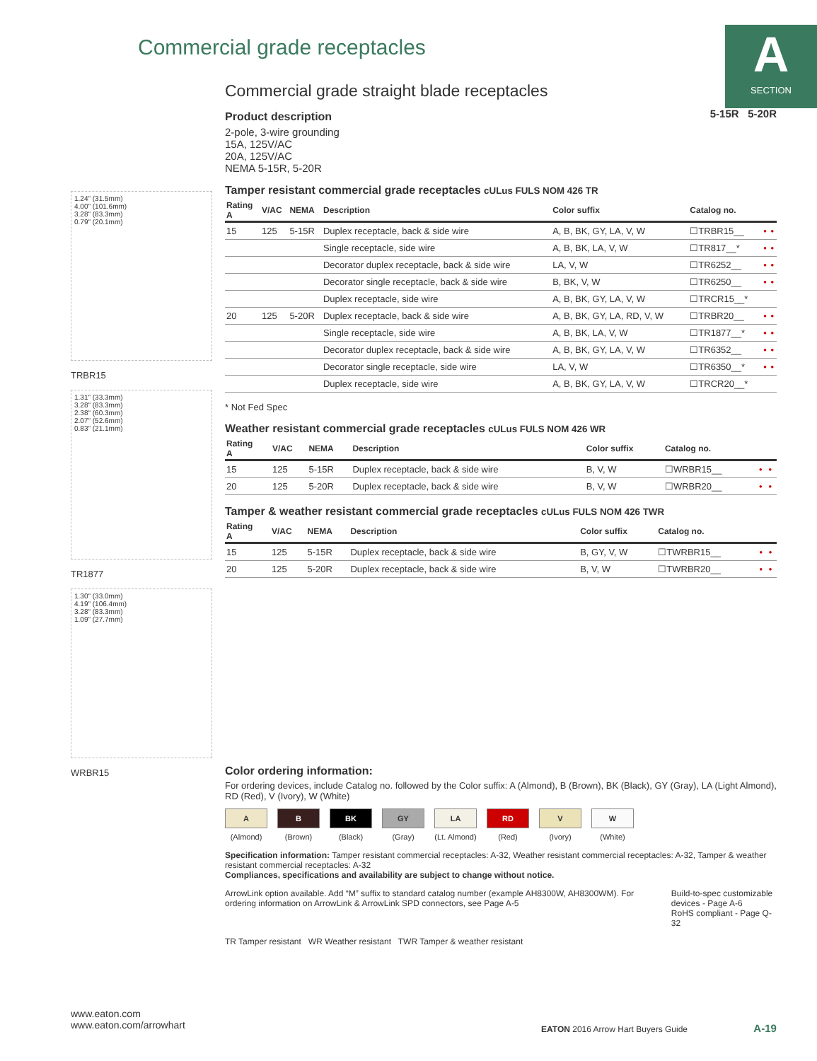Commercial grade receptacles
A
SECTION
1.24" (31.5mm)
4.00" (101.6mm)
3.28" (83.3mm)
0.79" (20.1mm)
TRBR15
1.31" (33.3mm)
3.28" (83.3mm)
2.38" (60.3mm)
2.07" (52.6mm)
0.83" (21.1mm)
TR1877
1.30" (33.0mm)
4.19" (106.4mm)
3.28" (83.3mm)
1.09" (27.7mm)
WRBR15
Commercial grade straight blade receptacles
5-15R 5-20R
Product description
2-pole, 3-wire grounding
15A, 125V/AC
20A, 125V/AC
NEMA 5-15R, 5-20R
Tamper resistant commercial grade receptacles cULus FULS NOM 426 TR
| Rating A | V/AC | NEMA | Description | Color suffix | Catalog no. | | |
| --- | --- | --- | --- | --- | --- | --- | --- |
| 15 | 125 | 5-15R | Duplex receptacle, back & side wire | A, B, BK, GY, LA, V, W | ☐TRBR15__ | • | • |
| | | | Single receptacle, side wire | A, B, BK, LA, V, W | ☐TR817__* | • | • |
| | | | Decorator duplex receptacle, back & side wire | LA, V, W | ☐TR6252__ | • | • |
| | | | Decorator single receptacle, back & side wire | B, BK, V, W | ☐TR6250__ | • | • |
| | | | Duplex receptacle, side wire | A, B, BK, GY, LA, V, W | ☐TRCR15__* | | |
| 20 | 125 | 5-20R | Duplex receptacle, back & side wire | A, B, BK, GY, LA, RD, V, W | ☐TRBR20__ | • | • |
| | | | Single receptacle, side wire | A, B, BK, LA, V, W | ☐TR1877__* | • | • |
| | | | Decorator duplex receptacle, back & side wire | A, B, BK, GY, LA, V, W | ☐TR6352__ | • | • |
| | | | Decorator single receptacle, side wire | LA, V, W | ☐TR6350__* | • | • |
| | | | Duplex receptacle, side wire | A, B, BK, GY, LA, V, W | ☐TRCR20__* | | |
* Not Fed Spec
Weather resistant commercial grade receptacles cULus FULS NOM 426 WR
| Rating A | V/AC | NEMA | Description | Color suffix | Catalog no. | | |
| --- | --- | --- | --- | --- | --- | --- | --- |
| 15 | 125 | 5-15R | Duplex receptacle, back & side wire | B, V, W | ☐WRBR15__ | • | • |
| 20 | 125 | 5-20R | Duplex receptacle, back & side wire | B, V, W | ☐WRBR20__ | • | • |
Tamper & weather resistant commercial grade receptacles cULus FULS NOM 426 TWR
| Rating A | V/AC | NEMA | Description | Color suffix | Catalog no. | | |
| --- | --- | --- | --- | --- | --- | --- | --- |
| 15 | 125 | 5-15R | Duplex receptacle, back & side wire | B, GY, V, W | ☐TWRBR15__ | • | • |
| 20 | 125 | 5-20R | Duplex receptacle, back & side wire | B, V, W | ☐TWRBR20__ | • | • |
Color ordering information:
For ordering devices, include Catalog no. followed by the Color suffix: A (Almond), B (Brown), BK (Black), GY (Gray), LA (Light Almond), RD (Red), V (Ivory), W (White)
A (Almond) B (Brown) BK (Black) GY (Gray) LA (Lt. Almond) RD (Red) V (Ivory) W (White)
Specification information: Tamper resistant commercial receptacles: A-32, Weather resistant commercial receptacles: A-32, Tamper & weather resistant commercial receptacles: A-32
Compliances, specifications and availability are subject to change without notice.
ArrowLink option available. Add “M” suffix to standard catalog number (example AH8300W, AH8300WM). For ordering information on ArrowLink & ArrowLink SPD connectors, see Page A-5
Build-to-spec customizable devices - Page A-6
RoHS compliant - Page Q-32
TR Tamper resistant WR Weather resistant TWR Tamper & weather resistant
www.eaton.com
www.eaton.com/arrowhart
EATON 2016 Arrow Hart Buyers Guide A-19